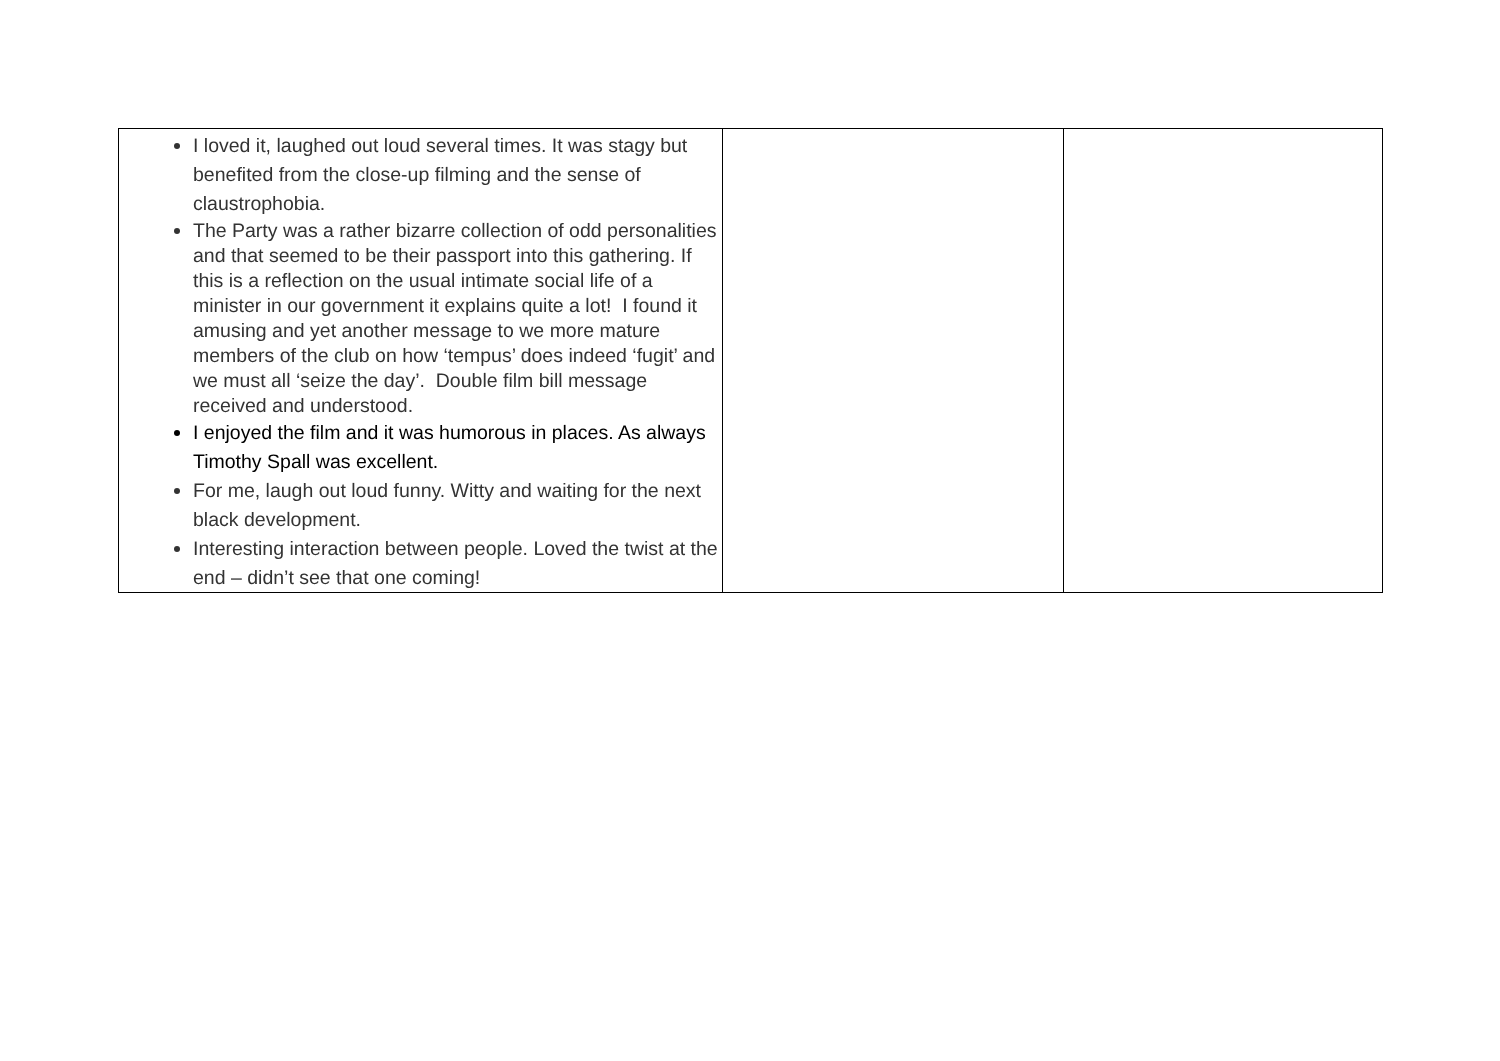| I loved it, laughed out loud several times. It was stagy but benefited from the close-up filming and the sense of claustrophobia. The Party was a rather bizarre collection of odd personalities and that seemed to be their passport into this gathering. If this is a reflection on the usual intimate social life of a minister in our government it explains quite a lot! I found it amusing and yet another message to we more mature members of the club on how ‘tempus’ does indeed ‘fugit’ and we must all ‘seize the day’. Double film bill message received and understood. I enjoyed the film and it was humorous in places. As always Timothy Spall was excellent. For me, laugh out loud funny. Witty and waiting for the next black development. Interesting interaction between people. Loved the twist at the end – didn’t see that one coming! | | |